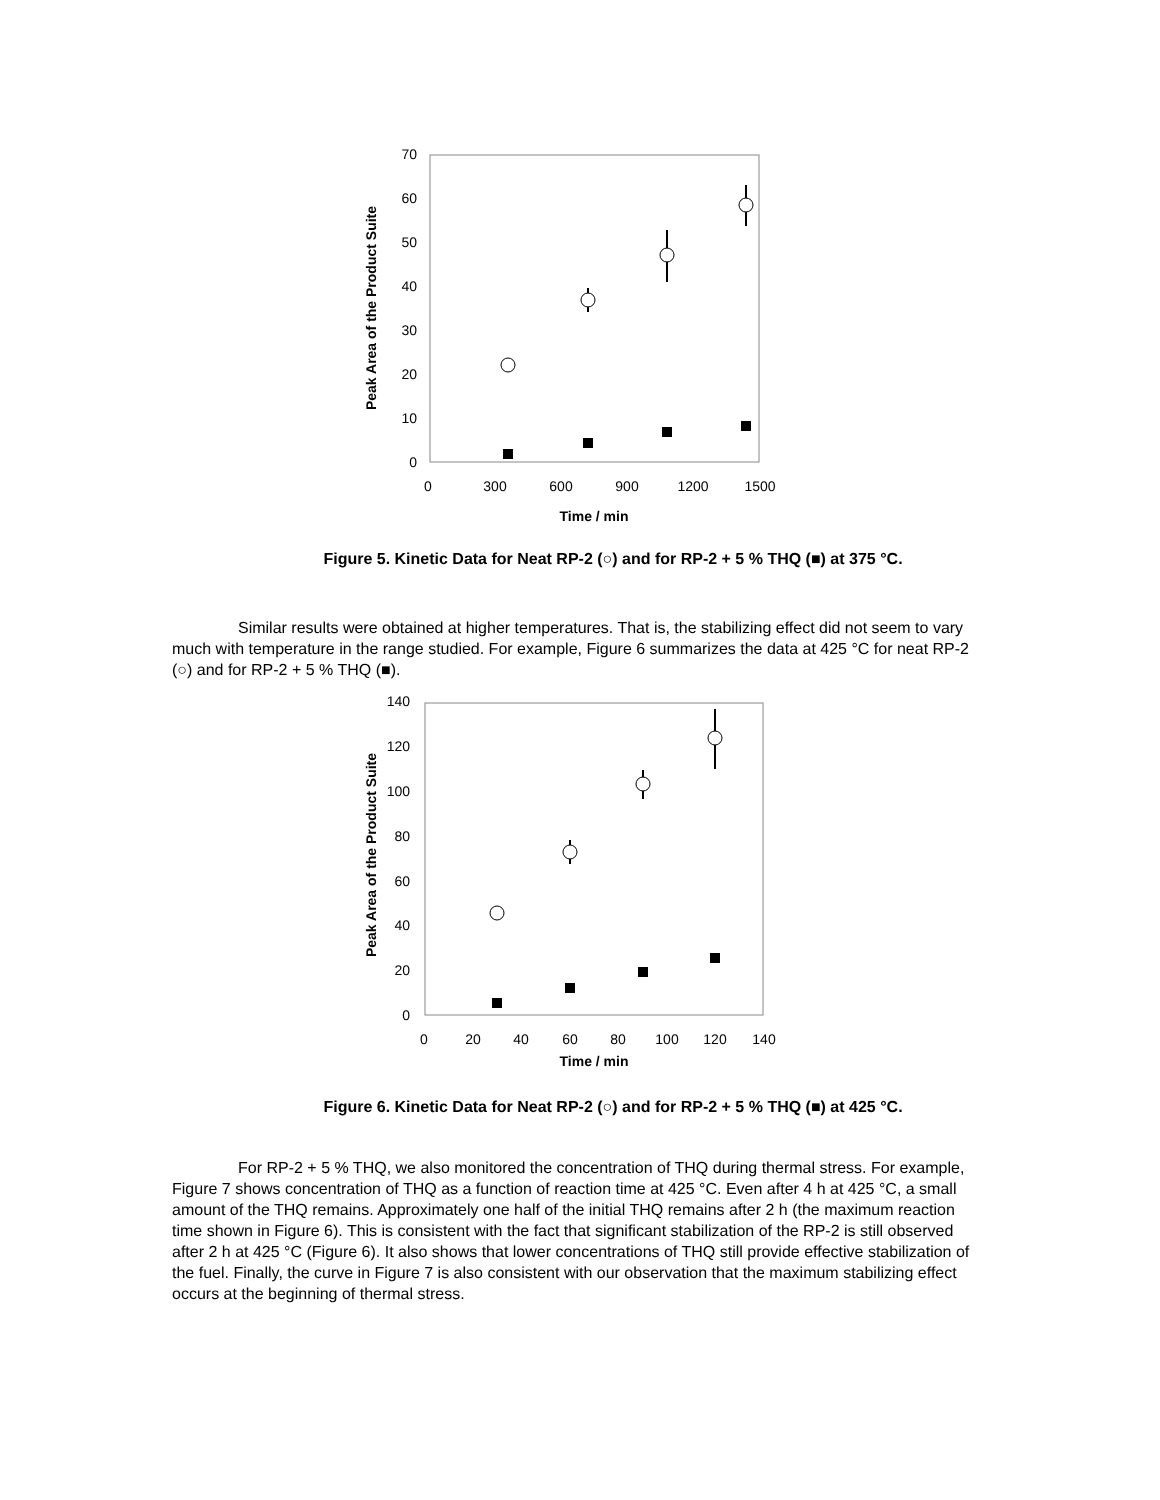0
10
20
30
40
50
60
70
0
300
600
900
1200
1500
Time / min
Peak Area of the Product Suite
Figure 5. Kinetic Data for Neat RP-2 (○) and for RP-2 + 5 % THQ (■) at 375 °C.
Similar results were obtained at higher temperatures. That is, the stabilizing effect did not seem to vary much with temperature in the range studied. For example, Figure 6 summarizes the data at 425 °C for neat RP-2 (○) and for RP-2 + 5 % THQ (■).
0
20
40
60
80
100
120
140
0
20
40
60
80
100
120
140
Time / min
Peak Area of the Product Suite
Figure 6. Kinetic Data for Neat RP-2 (○) and for RP-2 + 5 % THQ (■) at 425 °C.
For RP-2 + 5 % THQ, we also monitored the concentration of THQ during thermal stress. For example, Figure 7 shows concentration of THQ as a function of reaction time at 425 °C. Even after 4 h at 425 °C, a small amount of the THQ remains. Approximately one half of the initial THQ remains after 2 h (the maximum reaction time shown in Figure 6). This is consistent with the fact that significant stabilization of the RP-2 is still observed after 2 h at 425 °C (Figure 6). It also shows that lower concentrations of THQ still provide effective stabilization of the fuel. Finally, the curve in Figure 7 is also consistent with our observation that the maximum stabilizing effect occurs at the beginning of thermal stress.